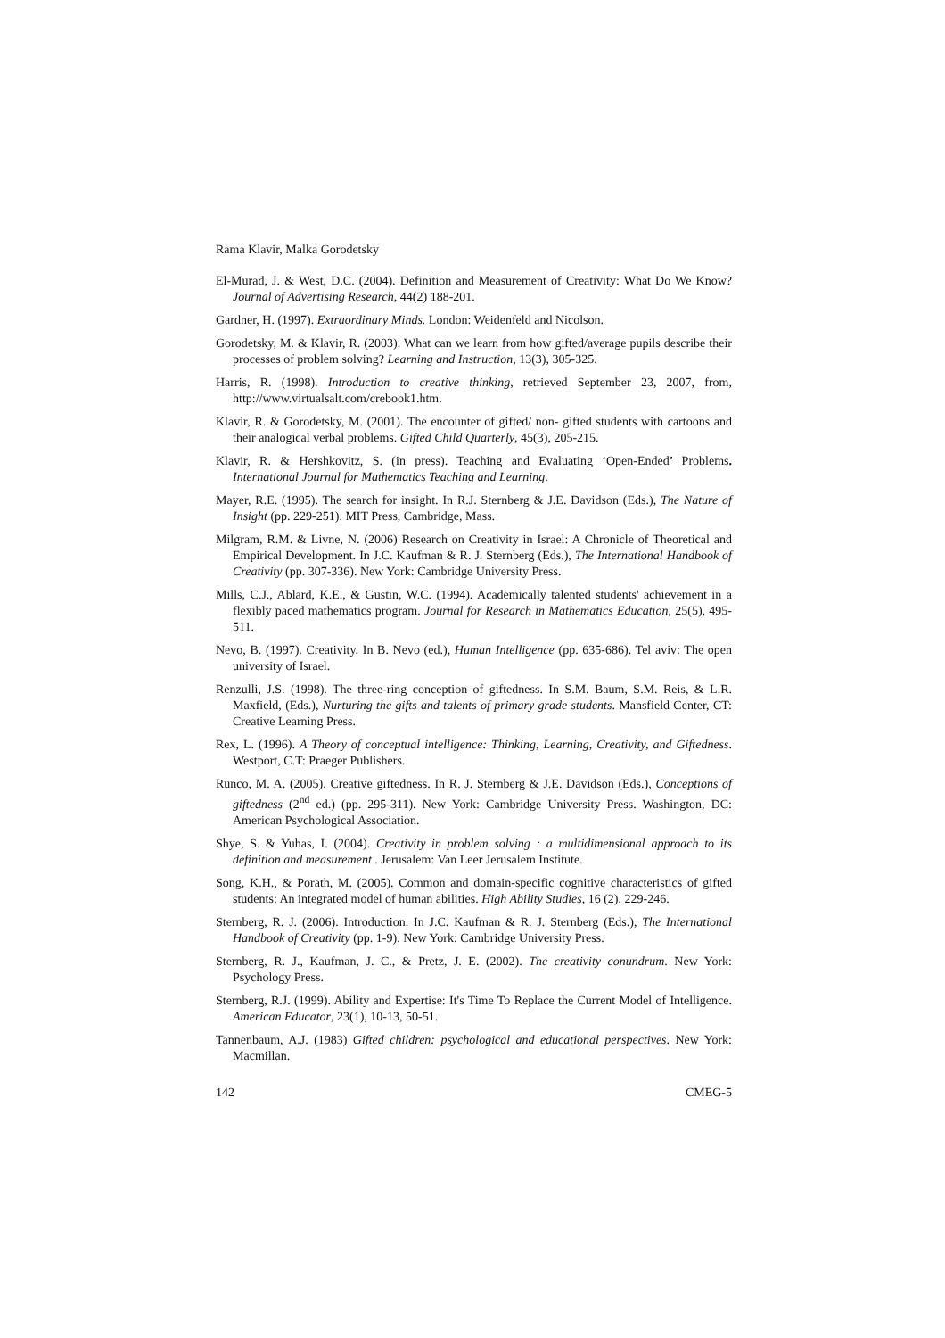Rama Klavir, Malka Gorodetsky
El-Murad, J. & West, D.C. (2004). Definition and Measurement of Creativity: What Do We Know? Journal of Advertising Research, 44(2) 188-201.
Gardner, H. (1997). Extraordinary Minds. London: Weidenfeld and Nicolson.
Gorodetsky, M. & Klavir, R. (2003). What can we learn from how gifted/average pupils describe their processes of problem solving? Learning and Instruction, 13(3), 305-325.
Harris, R. (1998). Introduction to creative thinking, retrieved September 23, 2007, from, http://www.virtualsalt.com/crebook1.htm.
Klavir, R. & Gorodetsky, M. (2001). The encounter of gifted/ non- gifted students with cartoons and their analogical verbal problems. Gifted Child Quarterly, 45(3), 205-215.
Klavir, R. & Hershkovitz, S. (in press). Teaching and Evaluating ‘Open-Ended’ Problems. International Journal for Mathematics Teaching and Learning.
Mayer, R.E. (1995). The search for insight. In R.J. Sternberg & J.E. Davidson (Eds.), The Nature of Insight (pp. 229-251). MIT Press, Cambridge, Mass.
Milgram, R.M. & Livne, N. (2006) Research on Creativity in Israel: A Chronicle of Theoretical and Empirical Development. In J.C. Kaufman & R. J. Sternberg (Eds.), The International Handbook of Creativity (pp. 307-336). New York: Cambridge University Press.
Mills, C.J., Ablard, K.E., & Gustin, W.C. (1994). Academically talented students' achievement in a flexibly paced mathematics program. Journal for Research in Mathematics Education, 25(5), 495-511.
Nevo, B. (1997). Creativity. In B. Nevo (ed.), Human Intelligence (pp. 635-686). Tel aviv: The open university of Israel.
Renzulli, J.S. (1998). The three-ring conception of giftedness. In S.M. Baum, S.M. Reis, & L.R. Maxfield, (Eds.), Nurturing the gifts and talents of primary grade students. Mansfield Center, CT: Creative Learning Press.
Rex, L. (1996). A Theory of conceptual intelligence: Thinking, Learning, Creativity, and Giftedness. Westport, C.T: Praeger Publishers.
Runco, M. A. (2005). Creative giftedness. In R. J. Sternberg & J.E. Davidson (Eds.), Conceptions of giftedness (2<sup>nd</sup> ed.) (pp. 295-311). New York: Cambridge University Press. Washington, DC: American Psychological Association.
Shye, S. & Yuhas, I. (2004). Creativity in problem solving : a multidimensional approach to its definition and measurement . Jerusalem: Van Leer Jerusalem Institute.
Song, K.H., & Porath, M. (2005). Common and domain-specific cognitive characteristics of gifted students: An integrated model of human abilities. High Ability Studies, 16 (2), 229-246.
Sternberg, R. J. (2006). Introduction. In J.C. Kaufman & R. J. Sternberg (Eds.), The International Handbook of Creativity (pp. 1-9). New York: Cambridge University Press.
Sternberg, R. J., Kaufman, J. C., & Pretz, J. E. (2002). The creativity conundrum. New York: Psychology Press.
Sternberg, R.J. (1999). Ability and Expertise: It's Time To Replace the Current Model of Intelligence. American Educator, 23(1), 10-13, 50-51.
Tannenbaum, A.J. (1983) Gifted children: psychological and educational perspectives. New York: Macmillan.
142 CMEG-5